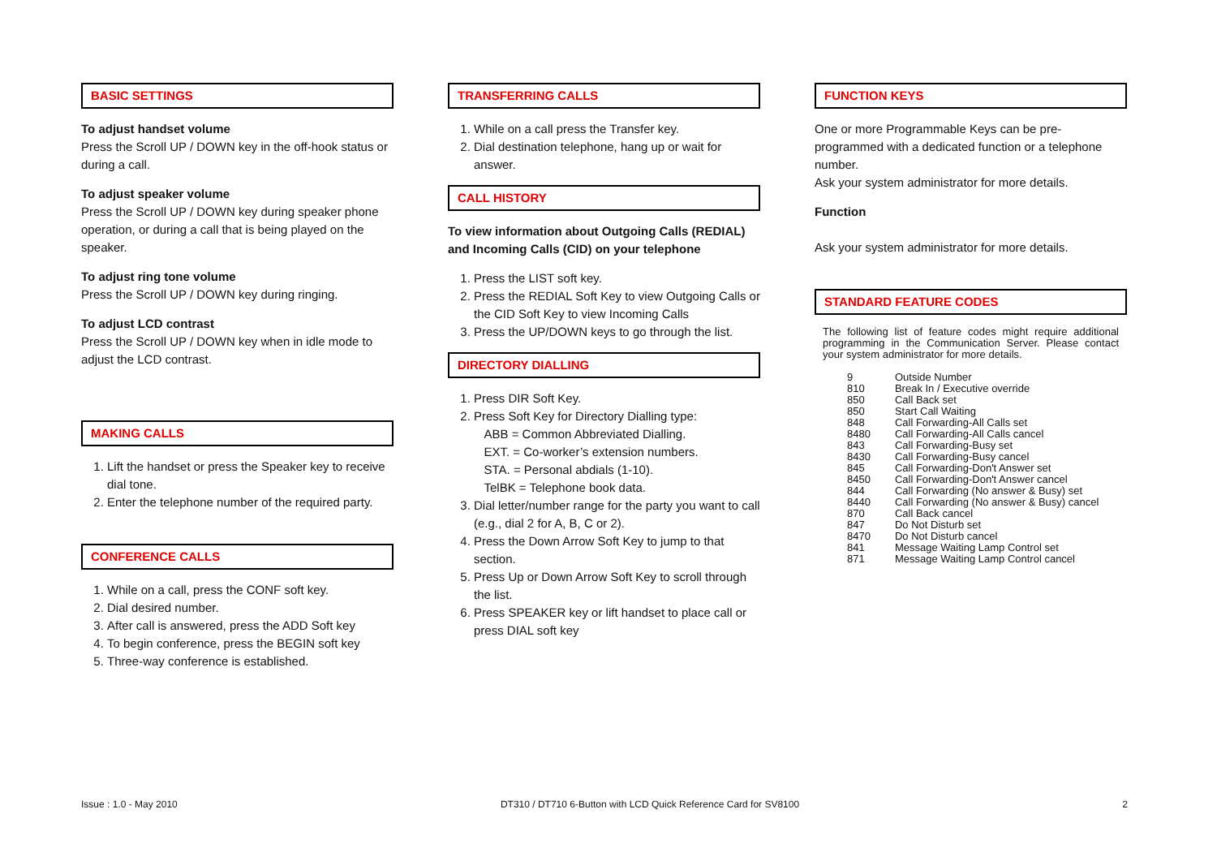BASIC SETTINGS
To adjust handset volume
Press the Scroll UP / DOWN key in the off-hook status or during a call.
To adjust speaker volume
Press the Scroll UP / DOWN key during speaker phone operation, or during a call that is being played on the speaker.
To adjust ring tone volume
Press the Scroll UP / DOWN key during ringing.
To adjust LCD contrast
Press the Scroll UP / DOWN key when in idle mode to adjust the LCD contrast.
MAKING CALLS
1. Lift the handset or press the Speaker key to receive dial tone.
2. Enter the telephone number of the required party.
CONFERENCE CALLS
1. While on a call, press the CONF soft key.
2. Dial desired number.
3. After call is answered, press the ADD Soft key
4. To begin conference, press the BEGIN soft key
5. Three-way conference is established.
TRANSFERRING CALLS
1. While on a call press the Transfer key.
2. Dial destination telephone, hang up or wait for answer.
CALL HISTORY
To view information about Outgoing Calls (REDIAL) and Incoming Calls (CID) on your telephone
1. Press the LIST soft key.
2. Press the REDIAL Soft Key to view Outgoing Calls or the CID Soft Key to view Incoming Calls
3. Press the UP/DOWN keys to go through the list.
DIRECTORY DIALLING
1. Press DIR Soft Key.
2. Press Soft Key for Directory Dialling type:
ABB = Common Abbreviated Dialling.
EXT. = Co-worker’s extension numbers.
STA. = Personal abdials (1-10).
TelBK = Telephone book data.
3. Dial letter/number range for the party you want to call (e.g., dial 2 for A, B, C or 2).
4. Press the Down Arrow Soft Key to jump to that section.
5. Press Up or Down Arrow Soft Key to scroll through the list.
6. Press SPEAKER key or lift handset to place call or press DIAL soft key
FUNCTION KEYS
One or more Programmable Keys can be pre-programmed with a dedicated function or a telephone number.
Ask your system administrator for more details.
Function
Ask your system administrator for more details.
STANDARD FEATURE CODES
The following list of feature codes might require additional programming in the Communication Server. Please contact your system administrator for more details.
| 9 | Outside Number |
| 810 | Break In / Executive override |
| 850 | Call Back set |
| 850 | Start Call Waiting |
| 848 | Call Forwarding-All Calls set |
| 8480 | Call Forwarding-All Calls cancel |
| 843 | Call Forwarding-Busy set |
| 8430 | Call Forwarding-Busy cancel |
| 845 | Call Forwarding-Don't Answer set |
| 8450 | Call Forwarding-Don't Answer cancel |
| 844 | Call Forwarding (No answer & Busy) set |
| 8440 | Call Forwarding (No answer & Busy) cancel |
| 870 | Call Back cancel |
| 847 | Do Not Disturb set |
| 8470 | Do Not Disturb cancel |
| 841 | Message Waiting Lamp Control set |
| 871 | Message Waiting Lamp Control cancel |
Issue : 1.0 - May 2010 DT310 / DT710 6-Button with LCD Quick Reference Card for SV8100 2